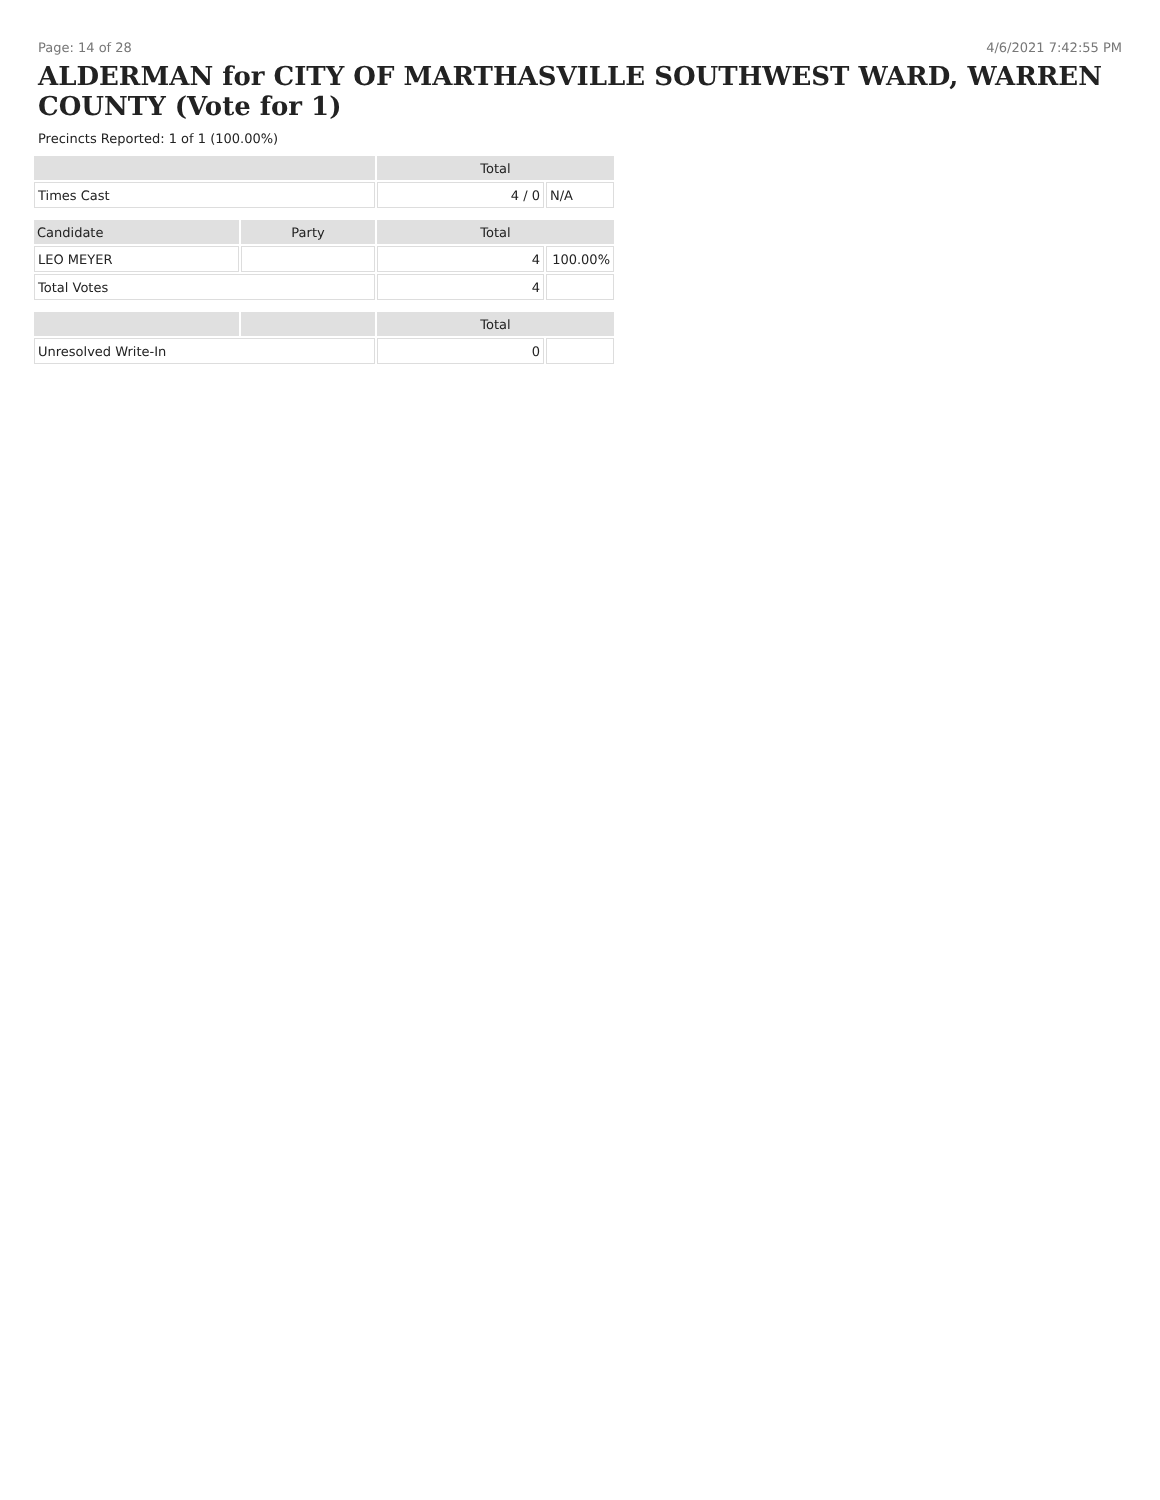Page: 14 of 28 4/6/2021 7:42:55 PM
ALDERMAN for CITY OF MARTHASVILLE SOUTHWEST WARD, WARREN COUNTY (Vote for 1)
Precincts Reported: 1 of 1 (100.00%)
| | | Total | |
| --- | --- | --- | --- |
| Times Cast | | 4 / 0 | N/A |
| Candidate | Party | Total | |
| LEO MEYER | | 4 | 100.00% |
| Total Votes | | 4 | |
| | | Total | |
| Unresolved Write-In | | 0 | |